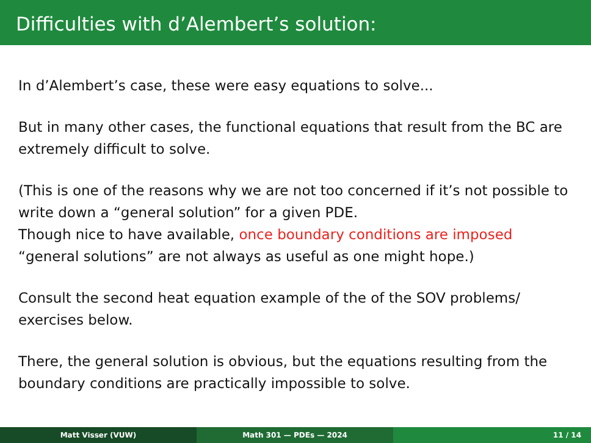Difficulties with d’Alembert’s solution:
In d’Alembert’s case, these were easy equations to solve...
But in many other cases, the functional equations that result from the BC are extremely difficult to solve.
(This is one of the reasons why we are not too concerned if it’s not possible to write down a “general solution” for a given PDE.
Though nice to have available, once boundary conditions are imposed “general solutions” are not always as useful as one might hope.)
Consult the second heat equation example of the of the SOV problems/ exercises below.
There, the general solution is obvious, but the equations resulting from the boundary conditions are practically impossible to solve.
Matt Visser (VUW) Math 301 — PDEs — 2024 11 / 14